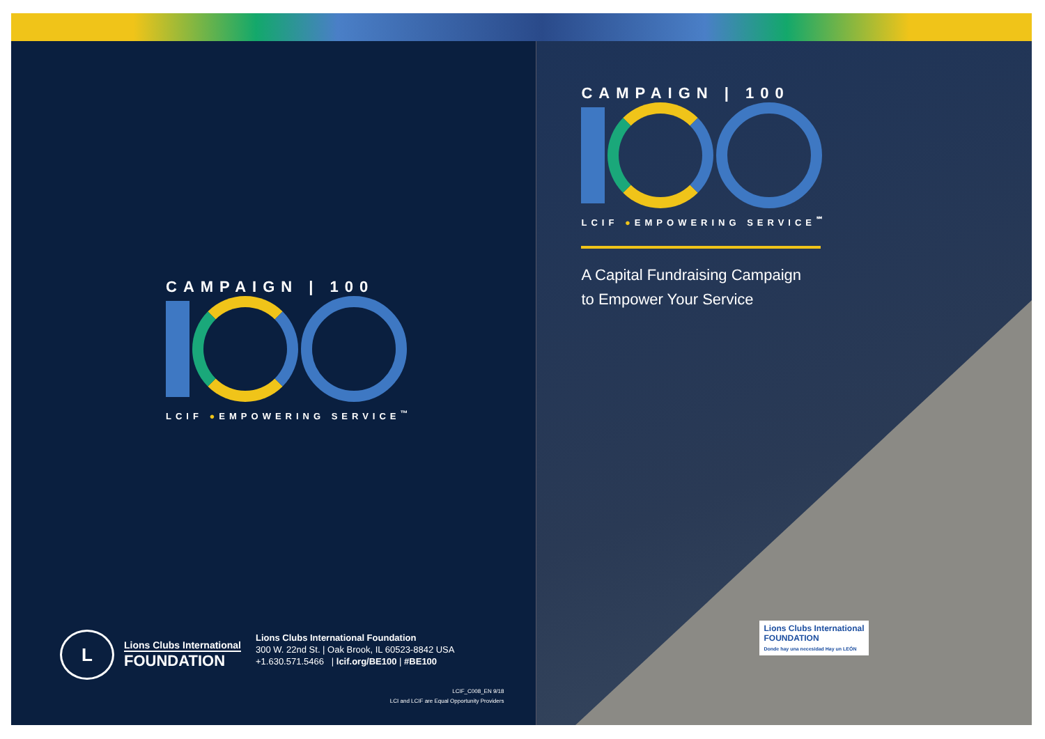CAMPAIGN | 100
LCIF ●EMPOWERING SERVICE<sup>™</sup>
L
Lions Clubs International
FOUNDATION
Lions Clubs International Foundation
300 W. 22nd St. | Oak Brook, IL 60523-8842 USA
+1.630.571.5466 | lcif.org/BE100 | #BE100
LCIF_C008_EN 9/18
LCI and LCIF are Equal Opportunity Providers
CAMPAIGN | 100
LCIF ●EMPOWERING SERVICE<sup>℠</sup>
A Capital Fundraising Campaign
to Empower Your Service
Lions Clubs International
FOUNDATION
Donde hay una necesidad Hay un LEÓN